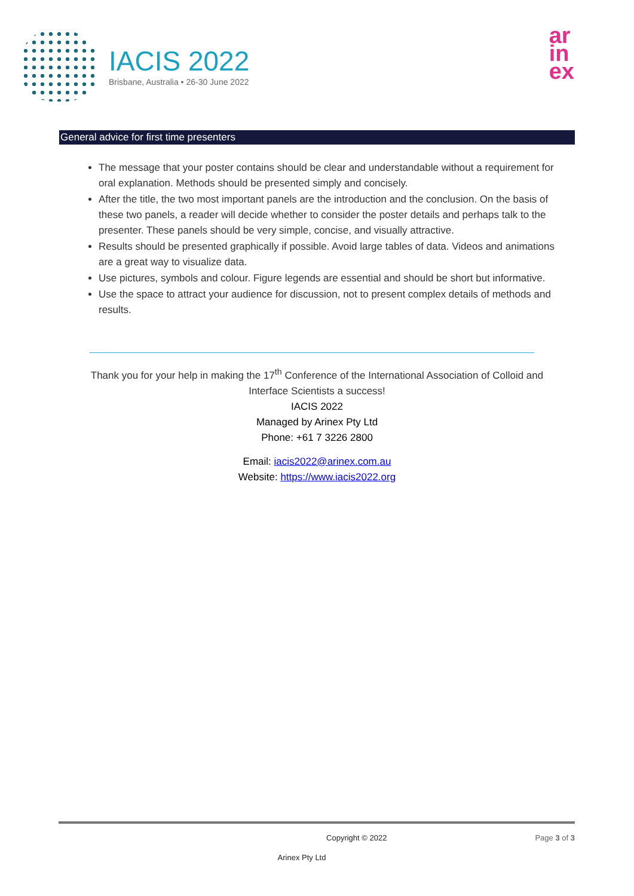IACIS 2022
Brisbane, Australia • 26-30 June 2022
ar
in
ex
General advice for first time presenters
The message that your poster contains should be clear and understandable without a requirement for oral explanation. Methods should be presented simply and concisely.
After the title, the two most important panels are the introduction and the conclusion. On the basis of these two panels, a reader will decide whether to consider the poster details and perhaps talk to the presenter. These panels should be very simple, concise, and visually attractive.
Results should be presented graphically if possible. Avoid large tables of data. Videos and animations are a great way to visualize data.
Use pictures, symbols and colour. Figure legends are essential and should be short but informative.
Use the space to attract your audience for discussion, not to present complex details of methods and results.
Thank you for your help in making the 17<sup>th</sup> Conference of the International Association of Colloid and
Interface Scientists a success!
IACIS 2022
Managed by Arinex Pty Ltd
Phone: +61 7 3226 2800
Email: iacis2022@arinex.com.au
Website: https://www.iacis2022.org
Copyright © 2022 Page 3 of 3
Arinex Pty Ltd